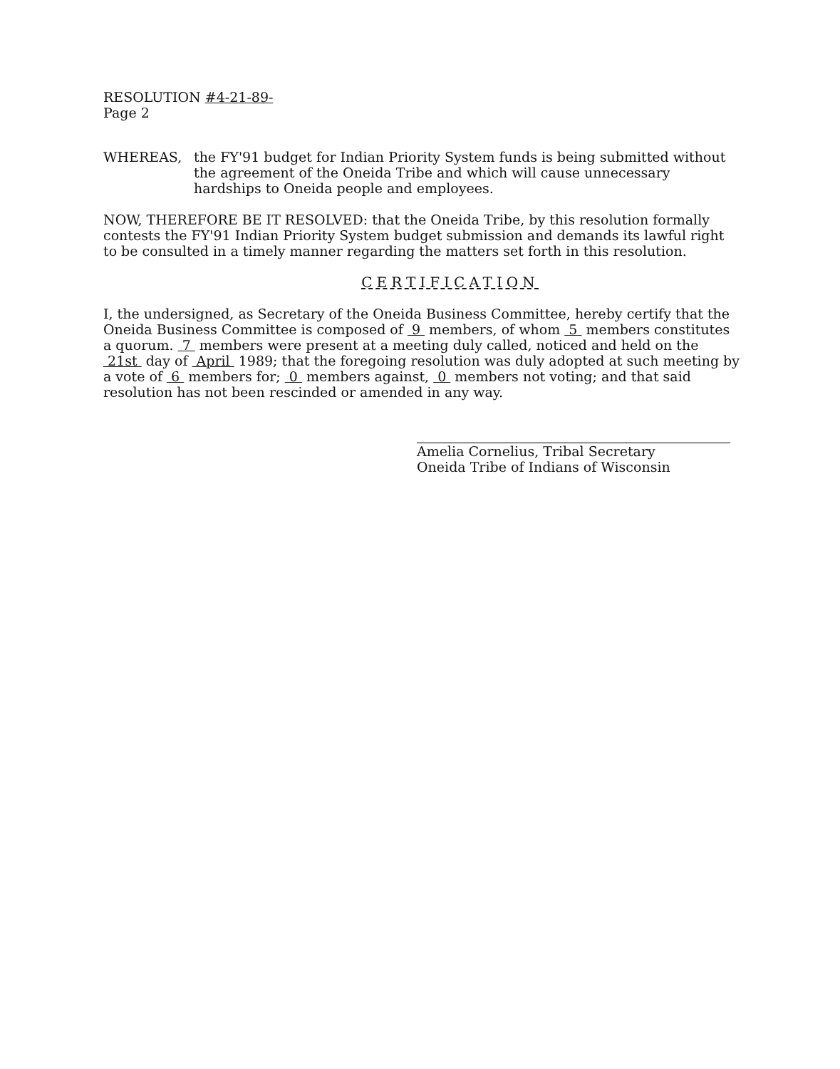RESOLUTION #4-21-89-
Page 2
WHEREAS, the FY'91 budget for Indian Priority System funds is being submitted without the agreement of the Oneida Tribe and which will cause unnecessary hardships to Oneida people and employees.
NOW, THEREFORE BE IT RESOLVED: that the Oneida Tribe, by this resolution formally contests the FY'91 Indian Priority System budget submission and demands its lawful right to be consulted in a timely manner regarding the matters set forth in this resolution.
CERTIFICATION
I, the undersigned, as Secretary of the Oneida Business Committee, hereby certify that the Oneida Business Committee is composed of 9 members, of whom 5 members constitutes a quorum. 7 members were present at a meeting duly called, noticed and held on the 21st day of April 1989; that the foregoing resolution was duly adopted at such meeting by a vote of 6 members for; 0 members against, 0 members not voting; and that said resolution has not been rescinded or amended in any way.
Amelia Cornelius, Tribal Secretary
Oneida Tribe of Indians of Wisconsin